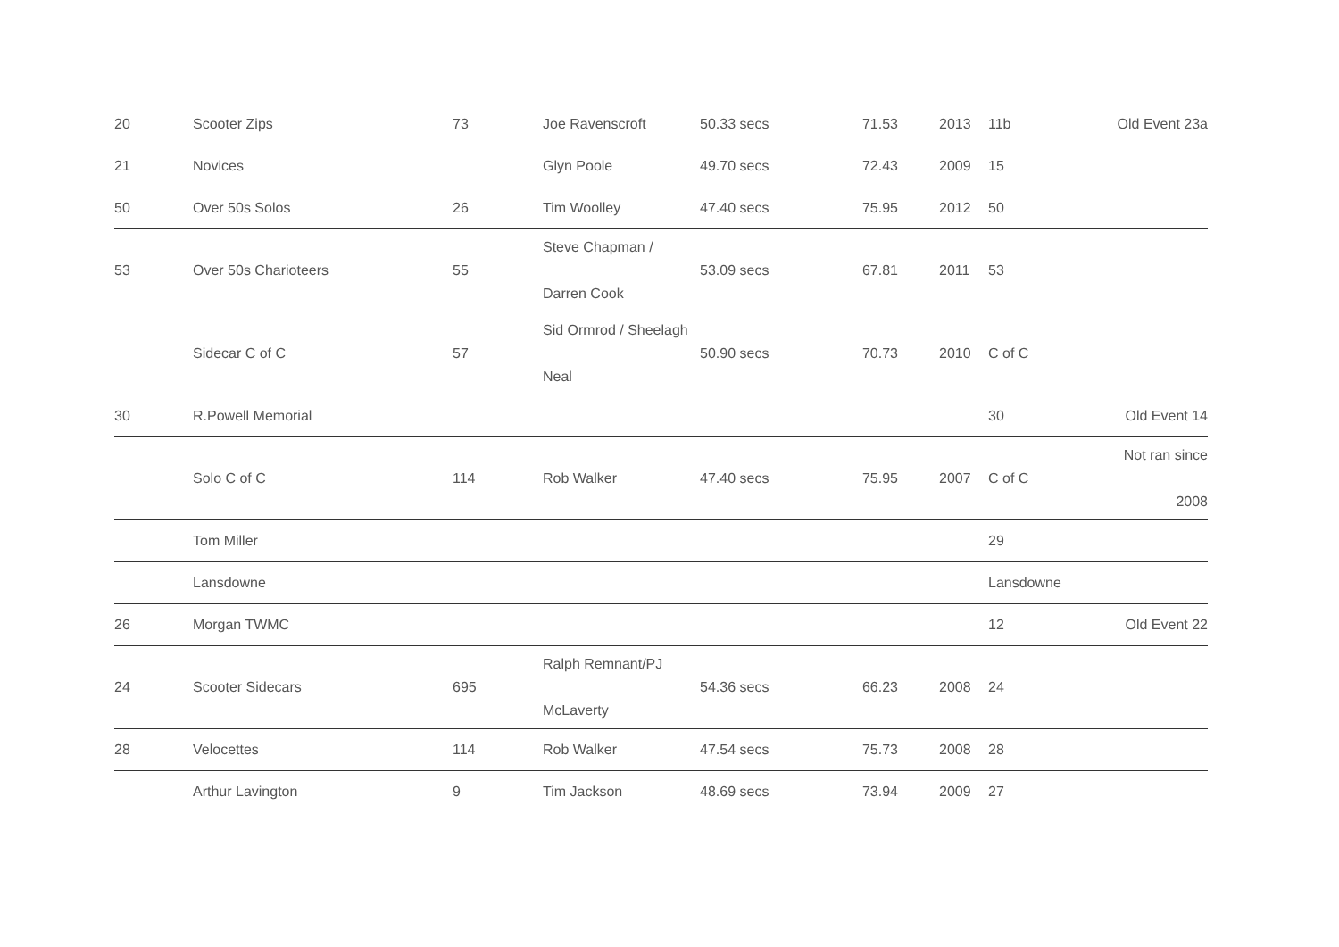| 20 | Scooter Zips | 73 | Joe Ravenscroft | 50.33 secs | 71.53 | 2013 | 11b | Old Event 23a |
| 21 | Novices | | Glyn Poole | 49.70 secs | 72.43 | 2009 | 15 | |
| 50 | Over 50s Solos | 26 | Tim Woolley | 47.40 secs | 75.95 | 2012 | 50 | |
| 53 | Over 50s Charioteers | 55 | Steve Chapman / Darren Cook | 53.09 secs | 67.81 | 2011 | 53 | |
| | Sidecar C of C | 57 | Sid Ormrod / Sheelagh Neal | 50.90 secs | 70.73 | 2010 | C of C | |
| 30 | R.Powell Memorial | | | | | | 30 | Old Event 14 |
| | Solo C of C | 114 | Rob Walker | 47.40 secs | 75.95 | 2007 | C of C | Not ran since 2008 |
| | Tom Miller | | | | | | 29 | |
| | Lansdowne | | | | | | Lansdowne | |
| 26 | Morgan TWMC | | | | | | 12 | Old Event 22 |
| 24 | Scooter Sidecars | 695 | Ralph Remnant/PJ McLaverty | 54.36 secs | 66.23 | 2008 | 24 | |
| 28 | Velocettes | 114 | Rob Walker | 47.54 secs | 75.73 | 2008 | 28 | |
| | Arthur Lavington | 9 | Tim Jackson | 48.69 secs | 73.94 | 2009 | 27 | |